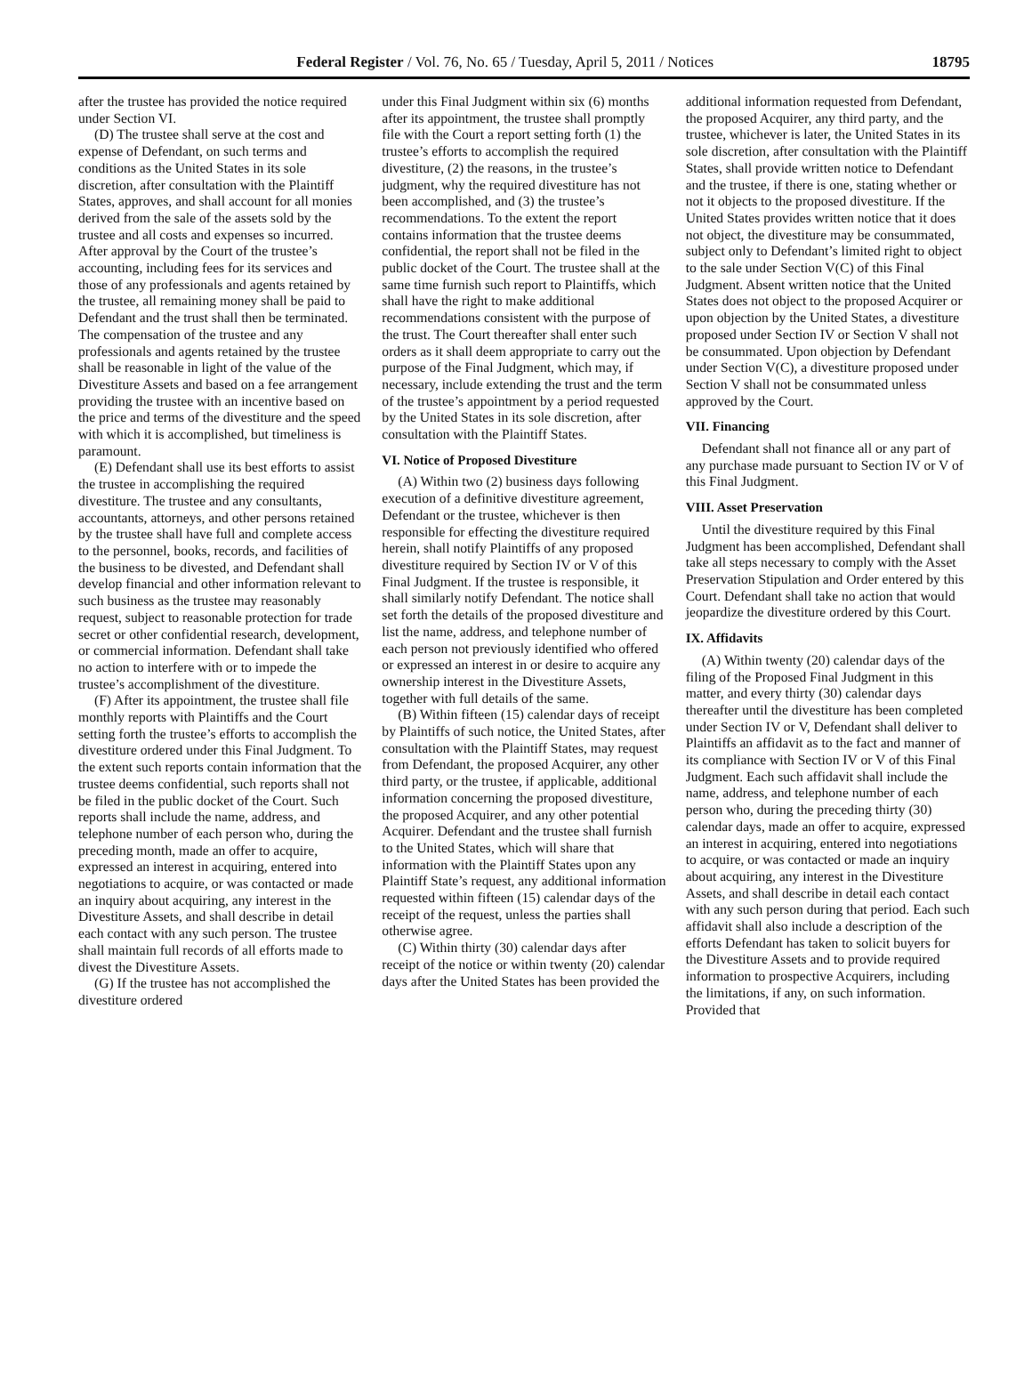Federal Register / Vol. 76, No. 65 / Tuesday, April 5, 2011 / Notices 18795
after the trustee has provided the notice required under Section VI.
(D) The trustee shall serve at the cost and expense of Defendant, on such terms and conditions as the United States in its sole discretion, after consultation with the Plaintiff States, approves, and shall account for all monies derived from the sale of the assets sold by the trustee and all costs and expenses so incurred. After approval by the Court of the trustee’s accounting, including fees for its services and those of any professionals and agents retained by the trustee, all remaining money shall be paid to Defendant and the trust shall then be terminated. The compensation of the trustee and any professionals and agents retained by the trustee shall be reasonable in light of the value of the Divestiture Assets and based on a fee arrangement providing the trustee with an incentive based on the price and terms of the divestiture and the speed with which it is accomplished, but timeliness is paramount.
(E) Defendant shall use its best efforts to assist the trustee in accomplishing the required divestiture. The trustee and any consultants, accountants, attorneys, and other persons retained by the trustee shall have full and complete access to the personnel, books, records, and facilities of the business to be divested, and Defendant shall develop financial and other information relevant to such business as the trustee may reasonably request, subject to reasonable protection for trade secret or other confidential research, development, or commercial information. Defendant shall take no action to interfere with or to impede the trustee’s accomplishment of the divestiture.
(F) After its appointment, the trustee shall file monthly reports with Plaintiffs and the Court setting forth the trustee’s efforts to accomplish the divestiture ordered under this Final Judgment. To the extent such reports contain information that the trustee deems confidential, such reports shall not be filed in the public docket of the Court. Such reports shall include the name, address, and telephone number of each person who, during the preceding month, made an offer to acquire, expressed an interest in acquiring, entered into negotiations to acquire, or was contacted or made an inquiry about acquiring, any interest in the Divestiture Assets, and shall describe in detail each contact with any such person. The trustee shall maintain full records of all efforts made to divest the Divestiture Assets.
(G) If the trustee has not accomplished the divestiture ordered
under this Final Judgment within six (6) months after its appointment, the trustee shall promptly file with the Court a report setting forth (1) the trustee’s efforts to accomplish the required divestiture, (2) the reasons, in the trustee’s judgment, why the required divestiture has not been accomplished, and (3) the trustee’s recommendations. To the extent the report contains information that the trustee deems confidential, the report shall not be filed in the public docket of the Court. The trustee shall at the same time furnish such report to Plaintiffs, which shall have the right to make additional recommendations consistent with the purpose of the trust. The Court thereafter shall enter such orders as it shall deem appropriate to carry out the purpose of the Final Judgment, which may, if necessary, include extending the trust and the term of the trustee’s appointment by a period requested by the United States in its sole discretion, after consultation with the Plaintiff States.
VI. Notice of Proposed Divestiture
(A) Within two (2) business days following execution of a definitive divestiture agreement, Defendant or the trustee, whichever is then responsible for effecting the divestiture required herein, shall notify Plaintiffs of any proposed divestiture required by Section IV or V of this Final Judgment. If the trustee is responsible, it shall similarly notify Defendant. The notice shall set forth the details of the proposed divestiture and list the name, address, and telephone number of each person not previously identified who offered or expressed an interest in or desire to acquire any ownership interest in the Divestiture Assets, together with full details of the same.
(B) Within fifteen (15) calendar days of receipt by Plaintiffs of such notice, the United States, after consultation with the Plaintiff States, may request from Defendant, the proposed Acquirer, any other third party, or the trustee, if applicable, additional information concerning the proposed divestiture, the proposed Acquirer, and any other potential Acquirer. Defendant and the trustee shall furnish to the United States, which will share that information with the Plaintiff States upon any Plaintiff State’s request, any additional information requested within fifteen (15) calendar days of the receipt of the request, unless the parties shall otherwise agree.
(C) Within thirty (30) calendar days after receipt of the notice or within twenty (20) calendar days after the United States has been provided the
additional information requested from Defendant, the proposed Acquirer, any third party, and the trustee, whichever is later, the United States in its sole discretion, after consultation with the Plaintiff States, shall provide written notice to Defendant and the trustee, if there is one, stating whether or not it objects to the proposed divestiture. If the United States provides written notice that it does not object, the divestiture may be consummated, subject only to Defendant’s limited right to object to the sale under Section V(C) of this Final Judgment. Absent written notice that the United States does not object to the proposed Acquirer or upon objection by the United States, a divestiture proposed under Section IV or Section V shall not be consummated. Upon objection by Defendant under Section V(C), a divestiture proposed under Section V shall not be consummated unless approved by the Court.
VII. Financing
Defendant shall not finance all or any part of any purchase made pursuant to Section IV or V of this Final Judgment.
VIII. Asset Preservation
Until the divestiture required by this Final Judgment has been accomplished, Defendant shall take all steps necessary to comply with the Asset Preservation Stipulation and Order entered by this Court. Defendant shall take no action that would jeopardize the divestiture ordered by this Court.
IX. Affidavits
(A) Within twenty (20) calendar days of the filing of the Proposed Final Judgment in this matter, and every thirty (30) calendar days thereafter until the divestiture has been completed under Section IV or V, Defendant shall deliver to Plaintiffs an affidavit as to the fact and manner of its compliance with Section IV or V of this Final Judgment. Each such affidavit shall include the name, address, and telephone number of each person who, during the preceding thirty (30) calendar days, made an offer to acquire, expressed an interest in acquiring, entered into negotiations to acquire, or was contacted or made an inquiry about acquiring, any interest in the Divestiture Assets, and shall describe in detail each contact with any such person during that period. Each such affidavit shall also include a description of the efforts Defendant has taken to solicit buyers for the Divestiture Assets and to provide required information to prospective Acquirers, including the limitations, if any, on such information. Provided that